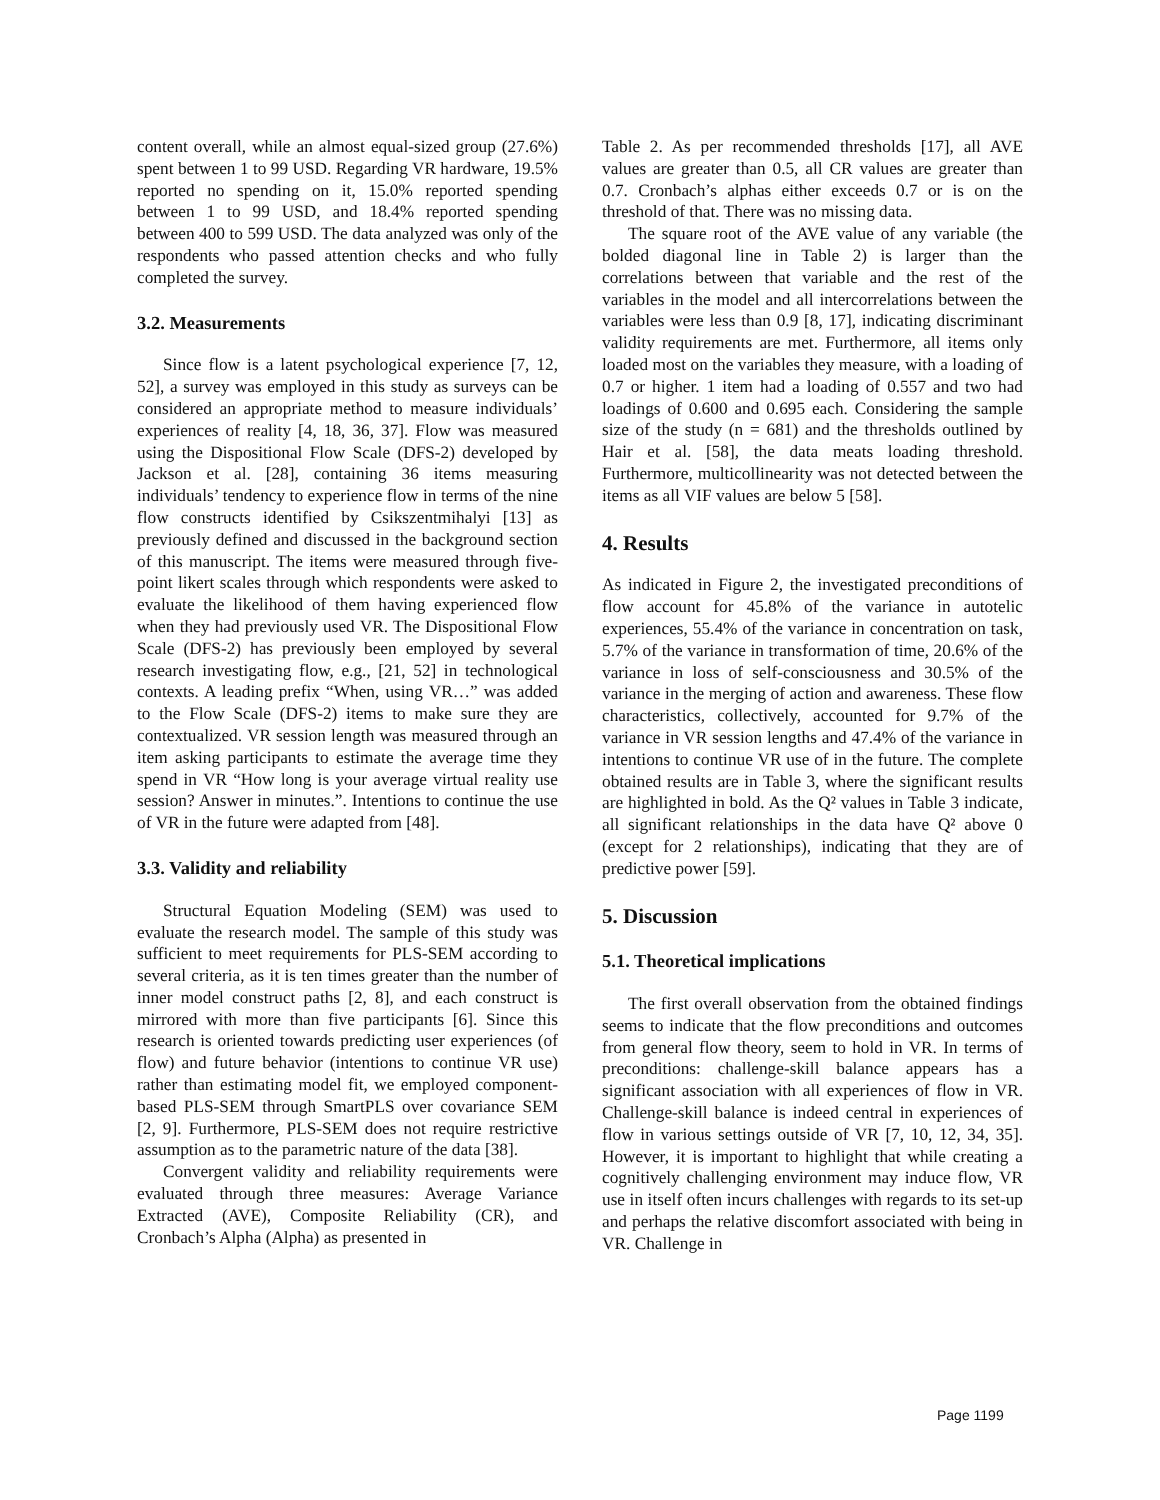content overall, while an almost equal-sized group (27.6%) spent between 1 to 99 USD. Regarding VR hardware, 19.5% reported no spending on it, 15.0% reported spending between 1 to 99 USD, and 18.4% reported spending between 400 to 599 USD. The data analyzed was only of the respondents who passed attention checks and who fully completed the survey.
3.2. Measurements
Since flow is a latent psychological experience [7, 12, 52], a survey was employed in this study as surveys can be considered an appropriate method to measure individuals’ experiences of reality [4, 18, 36, 37]. Flow was measured using the Dispositional Flow Scale (DFS-2) developed by Jackson et al. [28], containing 36 items measuring individuals’ tendency to experience flow in terms of the nine flow constructs identified by Csikszentmihalyi [13] as previously defined and discussed in the background section of this manuscript. The items were measured through five-point likert scales through which respondents were asked to evaluate the likelihood of them having experienced flow when they had previously used VR. The Dispositional Flow Scale (DFS-2) has previously been employed by several research investigating flow, e.g., [21, 52] in technological contexts. A leading prefix “When, using VR…” was added to the Flow Scale (DFS-2) items to make sure they are contextualized. VR session length was measured through an item asking participants to estimate the average time they spend in VR “How long is your average virtual reality use session? Answer in minutes.”. Intentions to continue the use of VR in the future were adapted from [48].
3.3. Validity and reliability
Structural Equation Modeling (SEM) was used to evaluate the research model. The sample of this study was sufficient to meet requirements for PLS-SEM according to several criteria, as it is ten times greater than the number of inner model construct paths [2, 8], and each construct is mirrored with more than five participants [6]. Since this research is oriented towards predicting user experiences (of flow) and future behavior (intentions to continue VR use) rather than estimating model fit, we employed component-based PLS-SEM through SmartPLS over covariance SEM [2, 9]. Furthermore, PLS-SEM does not require restrictive assumption as to the parametric nature of the data [38].
Convergent validity and reliability requirements were evaluated through three measures: Average Variance Extracted (AVE), Composite Reliability (CR), and Cronbach’s Alpha (Alpha) as presented in
Table 2. As per recommended thresholds [17], all AVE values are greater than 0.5, all CR values are greater than 0.7. Cronbach’s alphas either exceeds 0.7 or is on the threshold of that. There was no missing data.
The square root of the AVE value of any variable (the bolded diagonal line in Table 2) is larger than the correlations between that variable and the rest of the variables in the model and all intercorrelations between the variables were less than 0.9 [8, 17], indicating discriminant validity requirements are met. Furthermore, all items only loaded most on the variables they measure, with a loading of 0.7 or higher. 1 item had a loading of 0.557 and two had loadings of 0.600 and 0.695 each. Considering the sample size of the study (n = 681) and the thresholds outlined by Hair et al. [58], the data meats loading threshold. Furthermore, multicollinearity was not detected between the items as all VIF values are below 5 [58].
4. Results
As indicated in Figure 2, the investigated preconditions of flow account for 45.8% of the variance in autotelic experiences, 55.4% of the variance in concentration on task, 5.7% of the variance in transformation of time, 20.6% of the variance in loss of self-consciousness and 30.5% of the variance in the merging of action and awareness. These flow characteristics, collectively, accounted for 9.7% of the variance in VR session lengths and 47.4% of the variance in intentions to continue VR use of in the future. The complete obtained results are in Table 3, where the significant results are highlighted in bold. As the Q² values in Table 3 indicate, all significant relationships in the data have Q² above 0 (except for 2 relationships), indicating that they are of predictive power [59].
5. Discussion
5.1. Theoretical implications
The first overall observation from the obtained findings seems to indicate that the flow preconditions and outcomes from general flow theory, seem to hold in VR. In terms of preconditions: challenge-skill balance appears has a significant association with all experiences of flow in VR. Challenge-skill balance is indeed central in experiences of flow in various settings outside of VR [7, 10, 12, 34, 35]. However, it is important to highlight that while creating a cognitively challenging environment may induce flow, VR use in itself often incurs challenges with regards to its set-up and perhaps the relative discomfort associated with being in VR. Challenge in
Page 1199